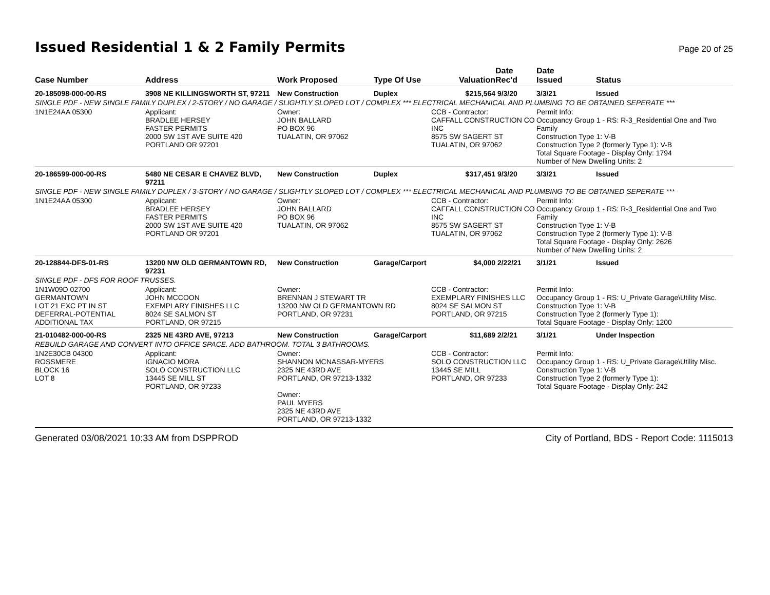Issued Residential 1 & 2 Family Permits
Page 20 of 25
| Case Number | Address | Work Proposed | Type Of Use | Valuation | Date Rec'd | Date Issued | Status |
| --- | --- | --- | --- | --- | --- | --- | --- |
| 20-185098-000-00-RS | 3908 NE KILLINGSWORTH ST, 97211 | New Construction | Duplex | $215,564 | 9/3/20 | 3/3/21 | Issued |
| SINGLE PDF - NEW SINGLE FAMILY DUPLEX / 2-STORY / NO GARAGE / SLIGHTLY SLOPED LOT / COMPLEX *** ELECTRICAL MECHANICAL AND PLUMBING TO BE OBTAINED SEPERATE *** | | | | | | | |
| 1N1E24AA 05300 | Applicant: BRADLEE HERSEY FASTER PERMITS 2000 SW 1ST AVE SUITE 420 PORTLAND OR 97201 | Owner: JOHN BALLARD PO BOX 96 TUALATIN, OR 97062 | | CCB - Contractor: CAFFALL CONSTRUCTION CO INC 8575 SW SAGERT ST TUALATIN, OR 97062 | | Permit Info: Occupancy Group 1 - RS: R-3_Residential One and Two Family Construction Type 1: V-B Construction Type 2 (formerly Type 1): V-B Total Square Footage - Display Only: 1794 Number of New Dwelling Units: 2 | |
| 20-186599-000-00-RS | 5480 NE CESAR E CHAVEZ BLVD, 97211 | New Construction | Duplex | $317,451 | 9/3/20 | 3/3/21 | Issued |
| SINGLE PDF - NEW SINGLE FAMILY DUPLEX / 3-STORY / NO GARAGE / SLIGHTLY SLOPED LOT / COMPLEX *** ELECTRICAL MECHANICAL AND PLUMBING TO BE OBTAINED SEPERATE *** | | | | | | | |
| 1N1E24AA 05300 | Applicant: BRADLEE HERSEY FASTER PERMITS 2000 SW 1ST AVE SUITE 420 PORTLAND OR 97201 | Owner: JOHN BALLARD PO BOX 96 TUALATIN, OR 97062 | | CCB - Contractor: CAFFALL CONSTRUCTION CO INC 8575 SW SAGERT ST TUALATIN, OR 97062 | | Permit Info: Occupancy Group 1 - RS: R-3_Residential One and Two Family Construction Type 1: V-B Construction Type 2 (formerly Type 1): V-B Total Square Footage - Display Only: 2626 Number of New Dwelling Units: 2 | |
| 20-128844-DFS-01-RS | 13200 NW OLD GERMANTOWN RD, 97231 | New Construction | Garage/Carport | $4,000 | 2/22/21 | 3/1/21 | Issued |
| SINGLE PDF - DFS FOR ROOF TRUSSES. | | | | | | | |
| 1N1W09D 02700 GERMANTOWN LOT 21 EXC PT IN ST DEFERRAL-POTENTIAL ADDITIONAL TAX | Applicant: JOHN MCCOON EXEMPLARY FINISHES LLC 8024 SE SALMON ST PORTLAND, OR 97215 | Owner: BRENNAN J STEWART TR 13200 NW OLD GERMANTOWN RD PORTLAND, OR 97231 | | CCB - Contractor: EXEMPLARY FINISHES LLC 8024 SE SALMON ST PORTLAND, OR 97215 | | Permit Info: Occupancy Group 1 - RS: U_Private Garage\Utility Misc. Construction Type 1: V-B Construction Type 2 (formerly Type 1): Total Square Footage - Display Only: 1200 | |
| 21-010482-000-00-RS | 2325 NE 43RD AVE, 97213 | New Construction | Garage/Carport | $11,689 | 2/2/21 | 3/1/21 | Under Inspection |
| REBUILD GARAGE AND CONVERT INTO OFFICE SPACE. ADD BATHROOM. TOTAL 3 BATHROOMS. | | | | | | | |
| 1N2E30CB 04300 ROSSMERE BLOCK 16 LOT 8 | Applicant: IGNACIO MORA SOLO CONSTRUCTION LLC 13445 SE MILL ST PORTLAND, OR 97233 | Owner: SHANNON MCNASSAR-MYERS 2325 NE 43RD AVE PORTLAND, OR 97213-1332 Owner: PAUL MYERS 2325 NE 43RD AVE PORTLAND, OR 97213-1332 | | CCB - Contractor: SOLO CONSTRUCTION LLC 13445 SE MILL PORTLAND, OR 97233 | | Permit Info: Occupancy Group 1 - RS: U_Private Garage\Utility Misc. Construction Type 1: V-B Construction Type 2 (formerly Type 1): Total Square Footage - Display Only: 242 | |
Generated 03/08/2021 10:33 AM from DSPPROD City of Portland, BDS - Report Code: 1115013